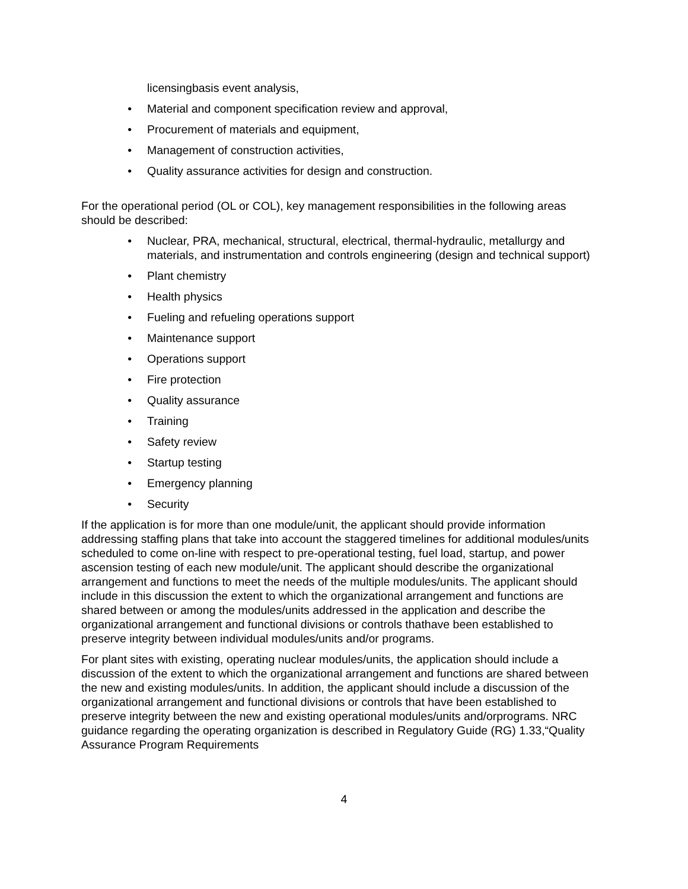licensingbasis event analysis,
• Material and component specification review and approval,
• Procurement of materials and equipment,
• Management of construction activities,
• Quality assurance activities for design and construction.
For the operational period (OL or COL), key management responsibilities in the following areas should be described:
• Nuclear, PRA, mechanical, structural, electrical, thermal-hydraulic, metallurgy and materials, and instrumentation and controls engineering (design and technical support)
• Plant chemistry
• Health physics
• Fueling and refueling operations support
• Maintenance support
• Operations support
• Fire protection
• Quality assurance
• Training
• Safety review
• Startup testing
• Emergency planning
• Security
If the application is for more than one module/unit, the applicant should provide information addressing staffing plans that take into account the staggered timelines for additional modules/units scheduled to come on-line with respect to pre-operational testing, fuel load, startup, and power ascension testing of each new module/unit. The applicant should describe the organizational arrangement and functions to meet the needs of the multiple modules/units. The applicant should include in this discussion the extent to which the organizational arrangement and functions are shared between or among the modules/units addressed in the application and describe the organizational arrangement and functional divisions or controls thathave been established to preserve integrity between individual modules/units and/or programs.
For plant sites with existing, operating nuclear modules/units, the application should include a discussion of the extent to which the organizational arrangement and functions are shared between the new and existing modules/units. In addition, the applicant should include a discussion of the organizational arrangement and functional divisions or controls that have been established to preserve integrity between the new and existing operational modules/units and/orprograms. NRC guidance regarding the operating organization is described in Regulatory Guide (RG) 1.33,“Quality Assurance Program Requirements
4